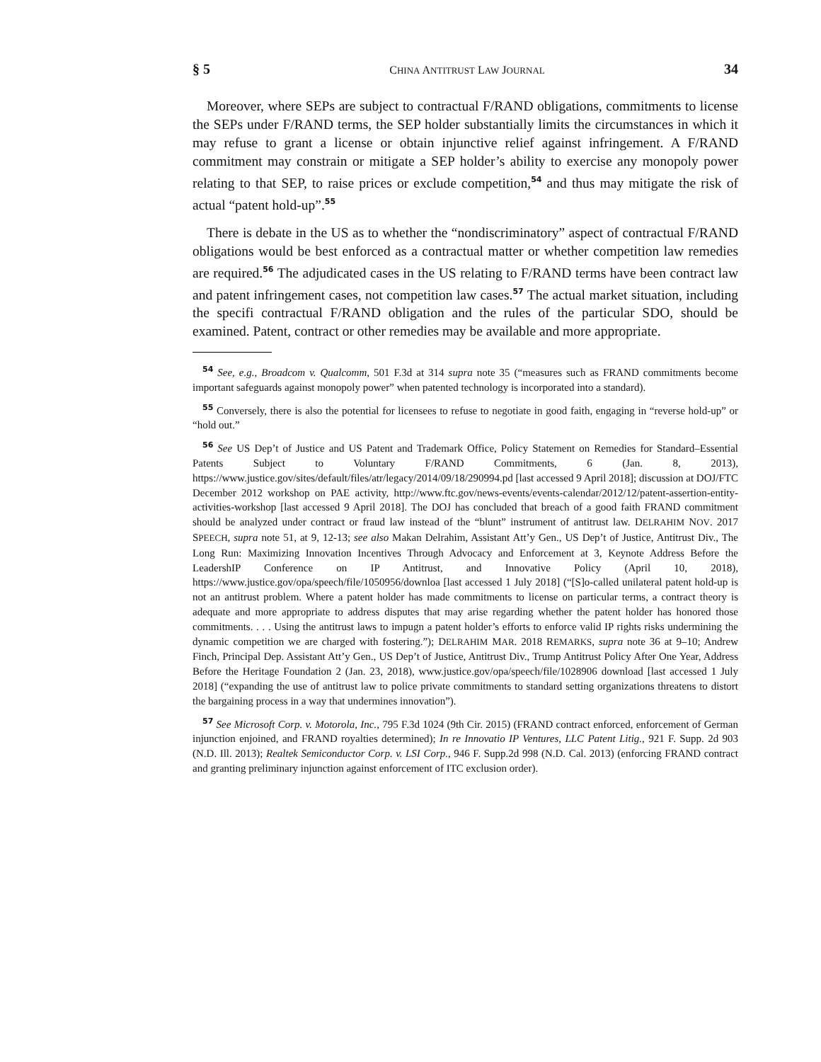§ 5 CHINA ANTITRUST LAW JOURNAL 34
Moreover, where SEPs are subject to contractual F/RAND obligations, commitments to license the SEPs under F/RAND terms, the SEP holder substantially limits the circumstances in which it may refuse to grant a license or obtain injunctive relief against infringement. A F/RAND commitment may constrain or mitigate a SEP holder’s ability to exercise any monopoly power relating to that SEP, to raise prices or exclude competition,<sup>54</sup> and thus may mitigate the risk of actual “patent hold-up”.<sup>55</sup>
There is debate in the US as to whether the “nondiscriminatory” aspect of contractual F/RAND obligations would be best enforced as a contractual matter or whether competition law remedies are required.<sup>56</sup> The adjudicated cases in the US relating to F/RAND terms have been contract law and patent infringement cases, not competition law cases.<sup>57</sup> The actual market situation, including the specifi contractual F/RAND obligation and the rules of the particular SDO, should be examined. Patent, contract or other remedies may be available and more appropriate.
<sup>54</sup> See, e.g., Broadcom v. Qualcomm, 501 F.3d at 314 supra note 35 (“measures such as FRAND commitments become important safeguards against monopoly power” when patented technology is incorporated into a standard).
<sup>55</sup> Conversely, there is also the potential for licensees to refuse to negotiate in good faith, engaging in “reverse hold-up” or “hold out.”
<sup>56</sup> See US Dep’t of Justice and US Patent and Trademark Office, Policy Statement on Remedies for Standard–Essential Patents Subject to Voluntary F/RAND Commitments, 6 (Jan. 8, 2013), https://www.justice.gov/sites/default/files/atr/legacy/2014/09/18/290994.pd [last accessed 9 April 2018]; discussion at DOJ/FTC December 2012 workshop on PAE activity, http://www.ftc.gov/news-events/events-calendar/2012/12/patent-assertion-entity-activities-workshop [last accessed 9 April 2018]. The DOJ has concluded that breach of a good faith FRAND commitment should be analyzed under contract or fraud law instead of the “blunt” instrument of antitrust law. DELRAHIM NOV. 2017 SPEECH, supra note 51, at 9, 12-13; see also Makan Delrahim, Assistant Att’y Gen., US Dep’t of Justice, Antitrust Div., The Long Run: Maximizing Innovation Incentives Through Advocacy and Enforcement at 3, Keynote Address Before the LeadershIP Conference on IP Antitrust, and Innovative Policy (April 10, 2018), https://www.justice.gov/opa/speech/file/1050956/downloa [last accessed 1 July 2018] (“[S]o-called unilateral patent hold-up is not an antitrust problem. Where a patent holder has made commitments to license on particular terms, a contract theory is adequate and more appropriate to address disputes that may arise regarding whether the patent holder has honored those commitments. . . . Using the antitrust laws to impugn a patent holder’s efforts to enforce valid IP rights risks undermining the dynamic competition we are charged with fostering.”); DELRAHIM MAR. 2018 REMARKS, supra note 36 at 9–10; Andrew Finch, Principal Dep. Assistant Att’y Gen., US Dep’t of Justice, Antitrust Div., Trump Antitrust Policy After One Year, Address Before the Heritage Foundation 2 (Jan. 23, 2018), www.justice.gov/opa/speech/file/1028906 download [last accessed 1 July 2018] (“expanding the use of antitrust law to police private commitments to standard setting organizations threatens to distort the bargaining process in a way that undermines innovation”).
<sup>57</sup> See Microsoft Corp. v. Motorola, Inc., 795 F.3d 1024 (9th Cir. 2015) (FRAND contract enforced, enforcement of German injunction enjoined, and FRAND royalties determined); In re Innovatio IP Ventures, LLC Patent Litig., 921 F. Supp. 2d 903 (N.D. Ill. 2013); Realtek Semiconductor Corp. v. LSI Corp., 946 F. Supp.2d 998 (N.D. Cal. 2013) (enforcing FRAND contract and granting preliminary injunction against enforcement of ITC exclusion order).